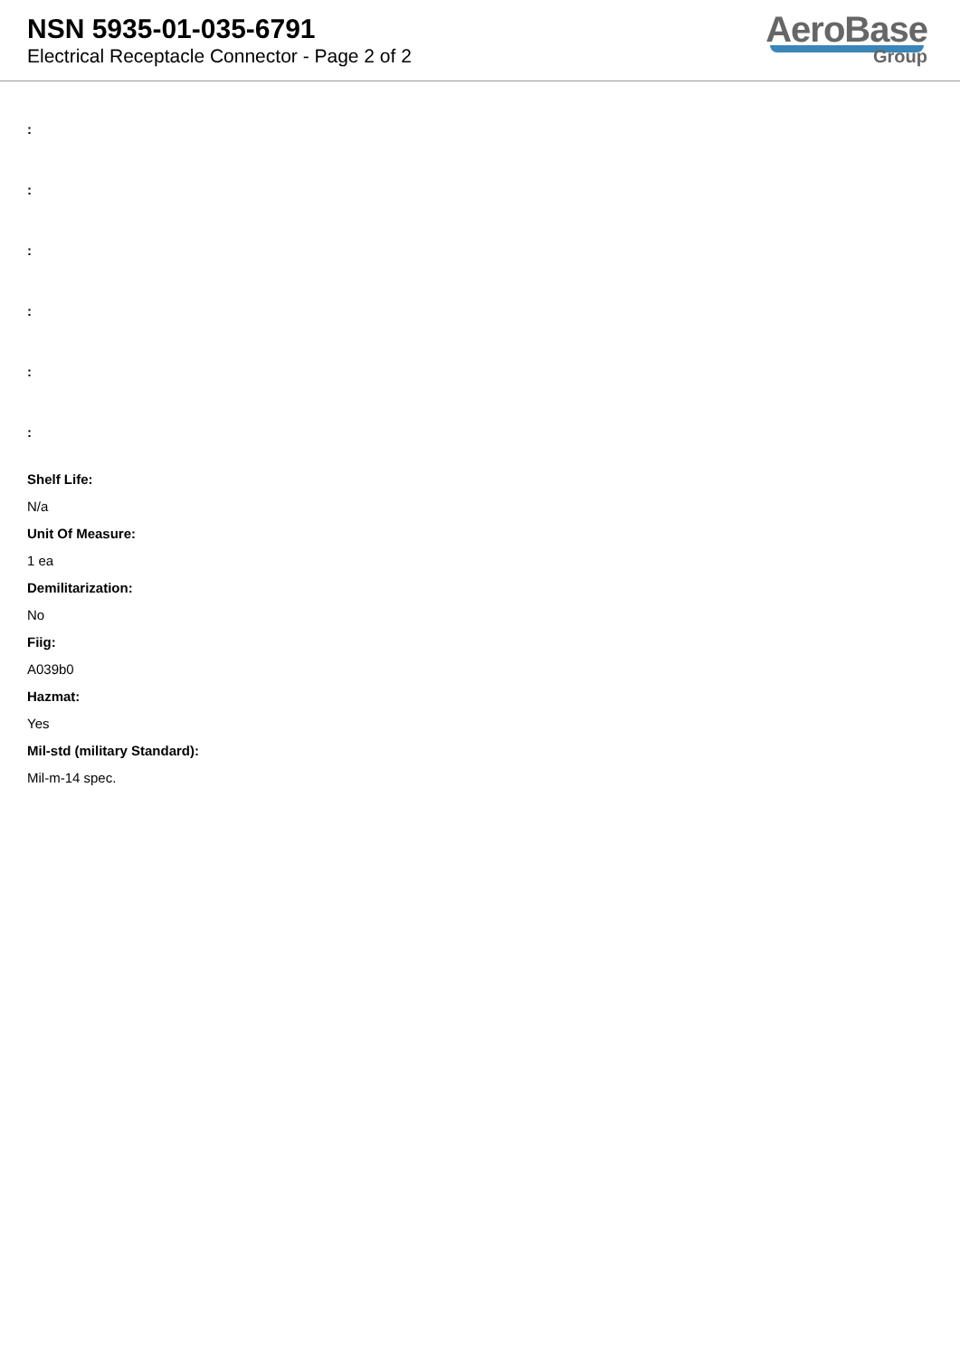NSN 5935-01-035-6791
Electrical Receptacle Connector - Page 2 of 2
AeroBase
Group
:
:
:
:
:
:
Shelf Life:
N/a
Unit Of Measure:
1 ea
Demilitarization:
No
Fiig:
A039b0
Hazmat:
Yes
Mil-std (military Standard):
Mil-m-14 spec.